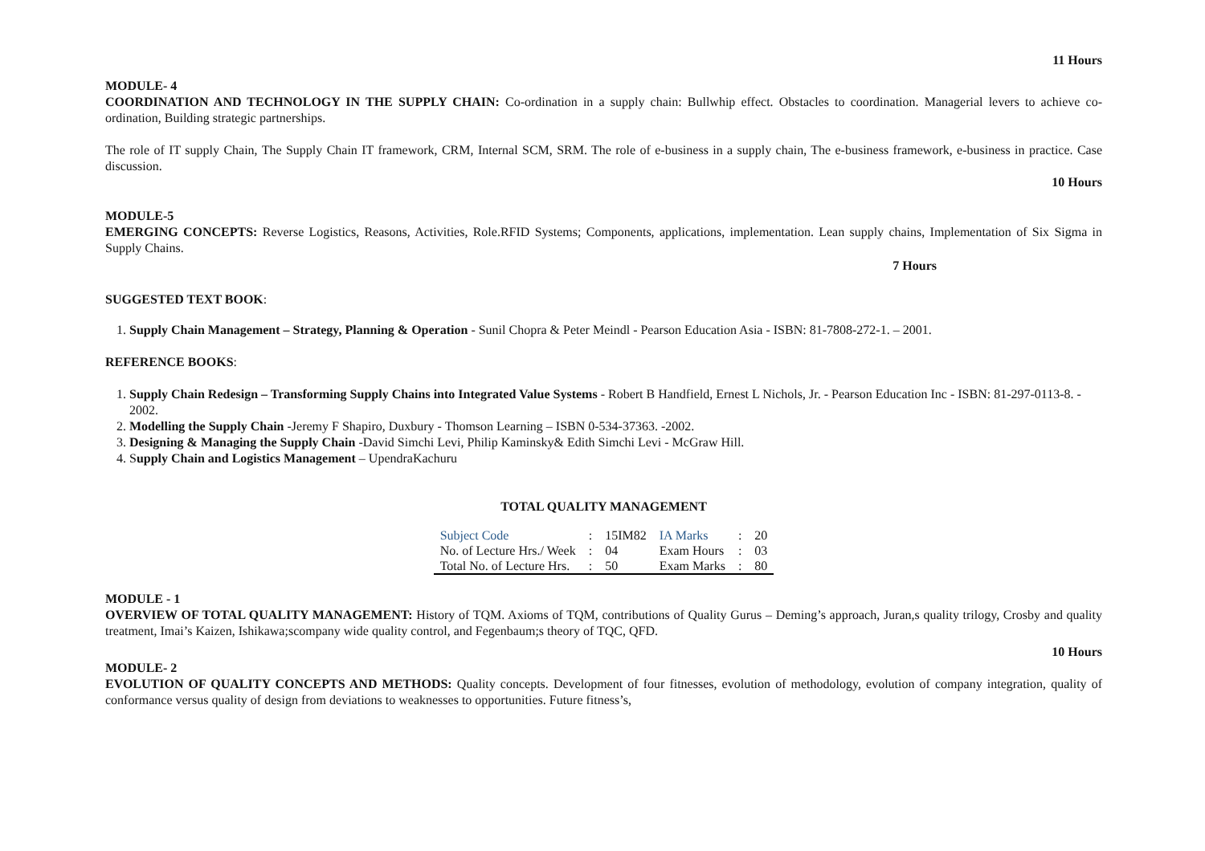11 Hours
MODULE- 4
COORDINATION AND TECHNOLOGY IN THE SUPPLY CHAIN: Co-ordination in a supply chain: Bullwhip effect. Obstacles to coordination. Managerial levers to achieve co-ordination, Building strategic partnerships.
The role of IT supply Chain, The Supply Chain IT framework, CRM, Internal SCM, SRM. The role of e-business in a supply chain, The e-business framework, e-business in practice. Case discussion.
10 Hours
MODULE-5
EMERGING CONCEPTS: Reverse Logistics, Reasons, Activities, Role.RFID Systems; Components, applications, implementation. Lean supply chains, Implementation of Six Sigma in Supply Chains.
7 Hours
SUGGESTED TEXT BOOK:
1. Supply Chain Management – Strategy, Planning & Operation - Sunil Chopra & Peter Meindl - Pearson Education Asia - ISBN: 81-7808-272-1. – 2001.
REFERENCE BOOKS:
1. Supply Chain Redesign – Transforming Supply Chains into Integrated Value Systems - Robert B Handfield, Ernest L Nichols, Jr. - Pearson Education Inc - ISBN: 81-297-0113-8. - 2002.
2. Modelling the Supply Chain -Jeremy F Shapiro, Duxbury - Thomson Learning – ISBN 0-534-37363. -2002.
3. Designing & Managing the Supply Chain -David Simchi Levi, Philip Kaminsky& Edith Simchi Levi - McGraw Hill.
4. Supply Chain and Logistics Management – UpendraKachuru
TOTAL QUALITY MANAGEMENT
| Subject Code | : | 15IM82 | IA Marks | : | 20 |
| No. of Lecture Hrs./ Week | : | 04 | Exam Hours | : | 03 |
| Total No. of Lecture Hrs. | : | 50 | Exam Marks | : | 80 |
MODULE - 1
OVERVIEW OF TOTAL QUALITY MANAGEMENT: History of TQM. Axioms of TQM, contributions of Quality Gurus – Deming’s approach, Juran,s quality trilogy, Crosby and quality treatment, Imai’s Kaizen, Ishikawa;scompany wide quality control, and Fegenbaum;s theory of TQC, QFD.
10 Hours
MODULE- 2
EVOLUTION OF QUALITY CONCEPTS AND METHODS: Quality concepts. Development of four fitnesses, evolution of methodology, evolution of company integration, quality of conformance versus quality of design from deviations to weaknesses to opportunities. Future fitness’s,